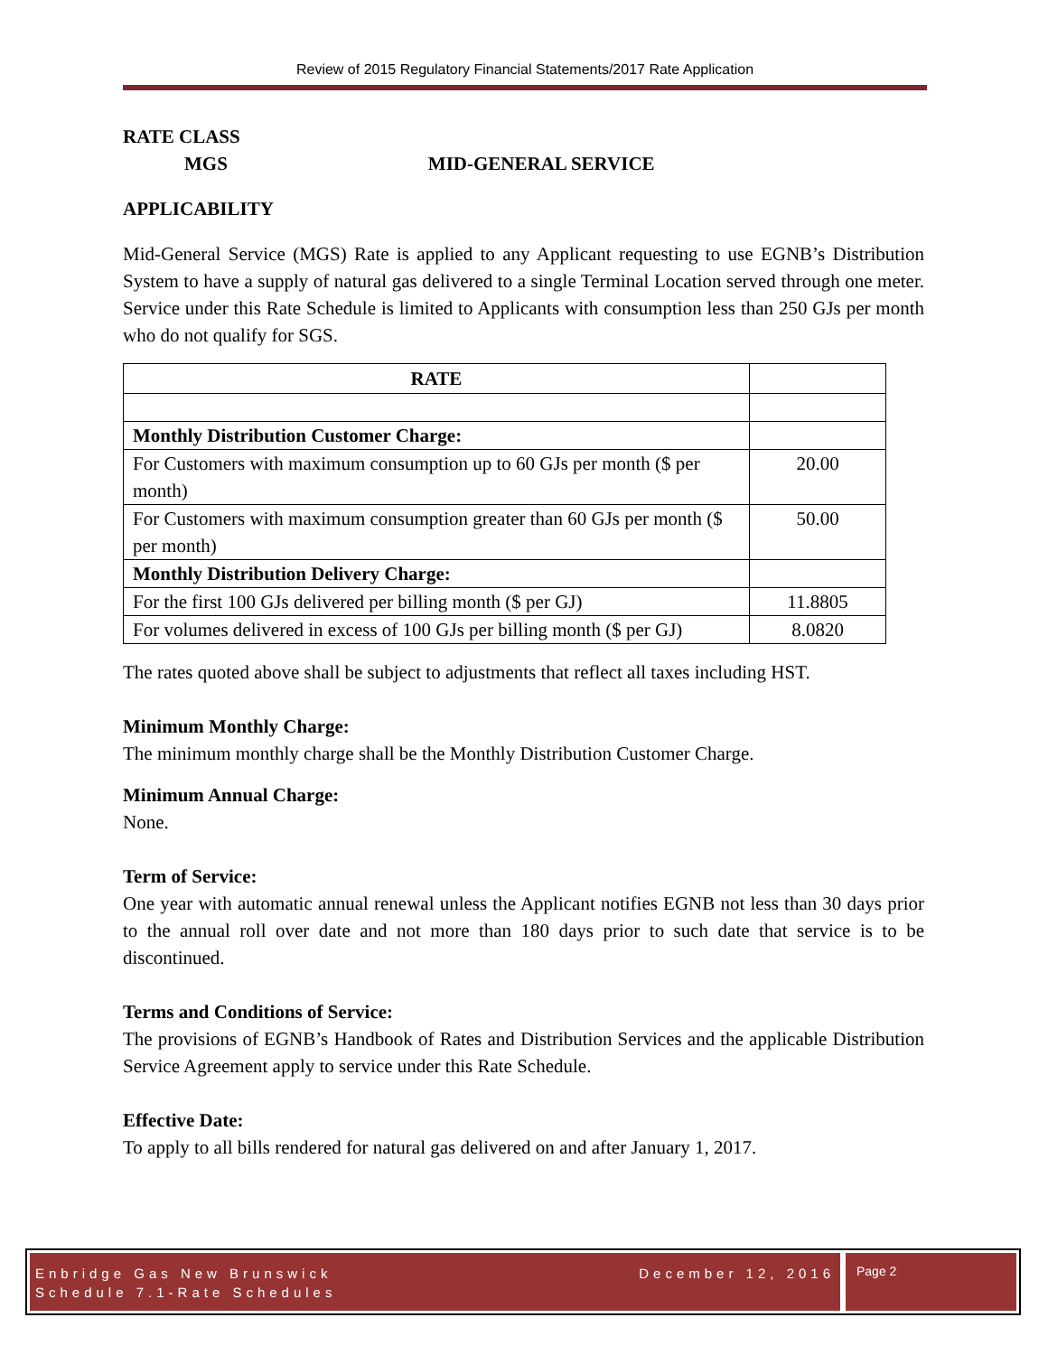Review of 2015 Regulatory Financial Statements/2017 Rate Application
RATE CLASS
MGS MID-GENERAL SERVICE
APPLICABILITY
Mid-General Service (MGS) Rate is applied to any Applicant requesting to use EGNB’s Distribution System to have a supply of natural gas delivered to a single Terminal Location served through one meter. Service under this Rate Schedule is limited to Applicants with consumption less than 250 GJs per month who do not qualify for SGS.
| RATE | |
| Monthly Distribution Customer Charge: | |
| For Customers with maximum consumption up to 60 GJs per month ($ per month) | 20.00 |
| For Customers with maximum consumption greater than 60 GJs per month ($ per month) | 50.00 |
| Monthly Distribution Delivery Charge: | |
| For the first 100 GJs delivered per billing month ($ per GJ) | 11.8805 |
| For volumes delivered in excess of 100 GJs per billing month ($ per GJ) | 8.0820 |
The rates quoted above shall be subject to adjustments that reflect all taxes including HST.
Minimum Monthly Charge:
The minimum monthly charge shall be the Monthly Distribution Customer Charge.
Minimum Annual Charge:
None.
Term of Service:
One year with automatic annual renewal unless the Applicant notifies EGNB not less than 30 days prior to the annual roll over date and not more than 180 days prior to such date that service is to be discontinued.
Terms and Conditions of Service:
The provisions of EGNB’s Handbook of Rates and Distribution Services and the applicable Distribution Service Agreement apply to service under this Rate Schedule.
Effective Date:
To apply to all bills rendered for natural gas delivered on and after January 1, 2017.
Enbridge Gas New Brunswick
Schedule 7.1-Rate Schedules
December 12, 2016
Page 2